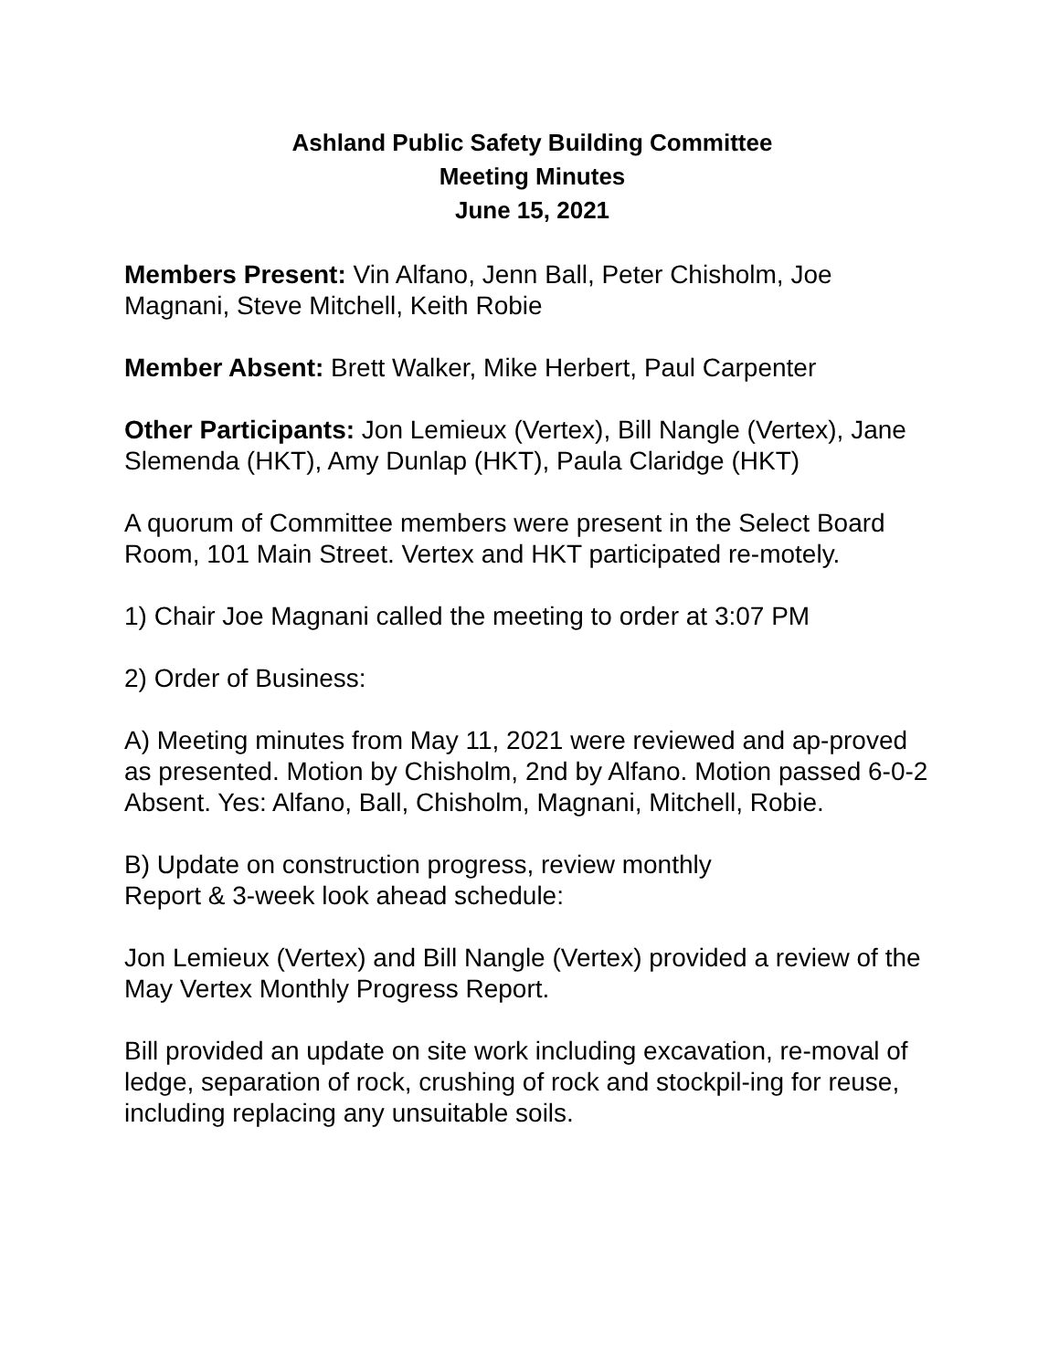Ashland Public Safety Building Committee
Meeting Minutes
June 15, 2021
Members Present: Vin Alfano, Jenn Ball, Peter Chisholm, Joe Magnani, Steve Mitchell, Keith Robie
Member Absent: Brett Walker, Mike Herbert, Paul Carpenter
Other Participants: Jon Lemieux (Vertex), Bill Nangle (Vertex), Jane Slemenda (HKT), Amy Dunlap (HKT), Paula Claridge (HKT)
A quorum of Committee members were present in the Select Board Room, 101 Main Street. Vertex and HKT participated re-motely.
1) Chair Joe Magnani called the meeting to order at 3:07 PM
2) Order of Business:
A) Meeting minutes from May 11, 2021 were reviewed and ap-proved as presented. Motion by Chisholm, 2nd by Alfano. Motion passed 6-0-2 Absent. Yes: Alfano, Ball, Chisholm, Magnani, Mitchell, Robie.
B) Update on construction progress, review monthly
Report & 3-week look ahead schedule:
Jon Lemieux (Vertex) and Bill Nangle (Vertex) provided a review of the May Vertex Monthly Progress Report.
Bill provided an update on site work including excavation, re-moval of ledge, separation of rock, crushing of rock and stockpil-ing for reuse, including replacing any unsuitable soils.